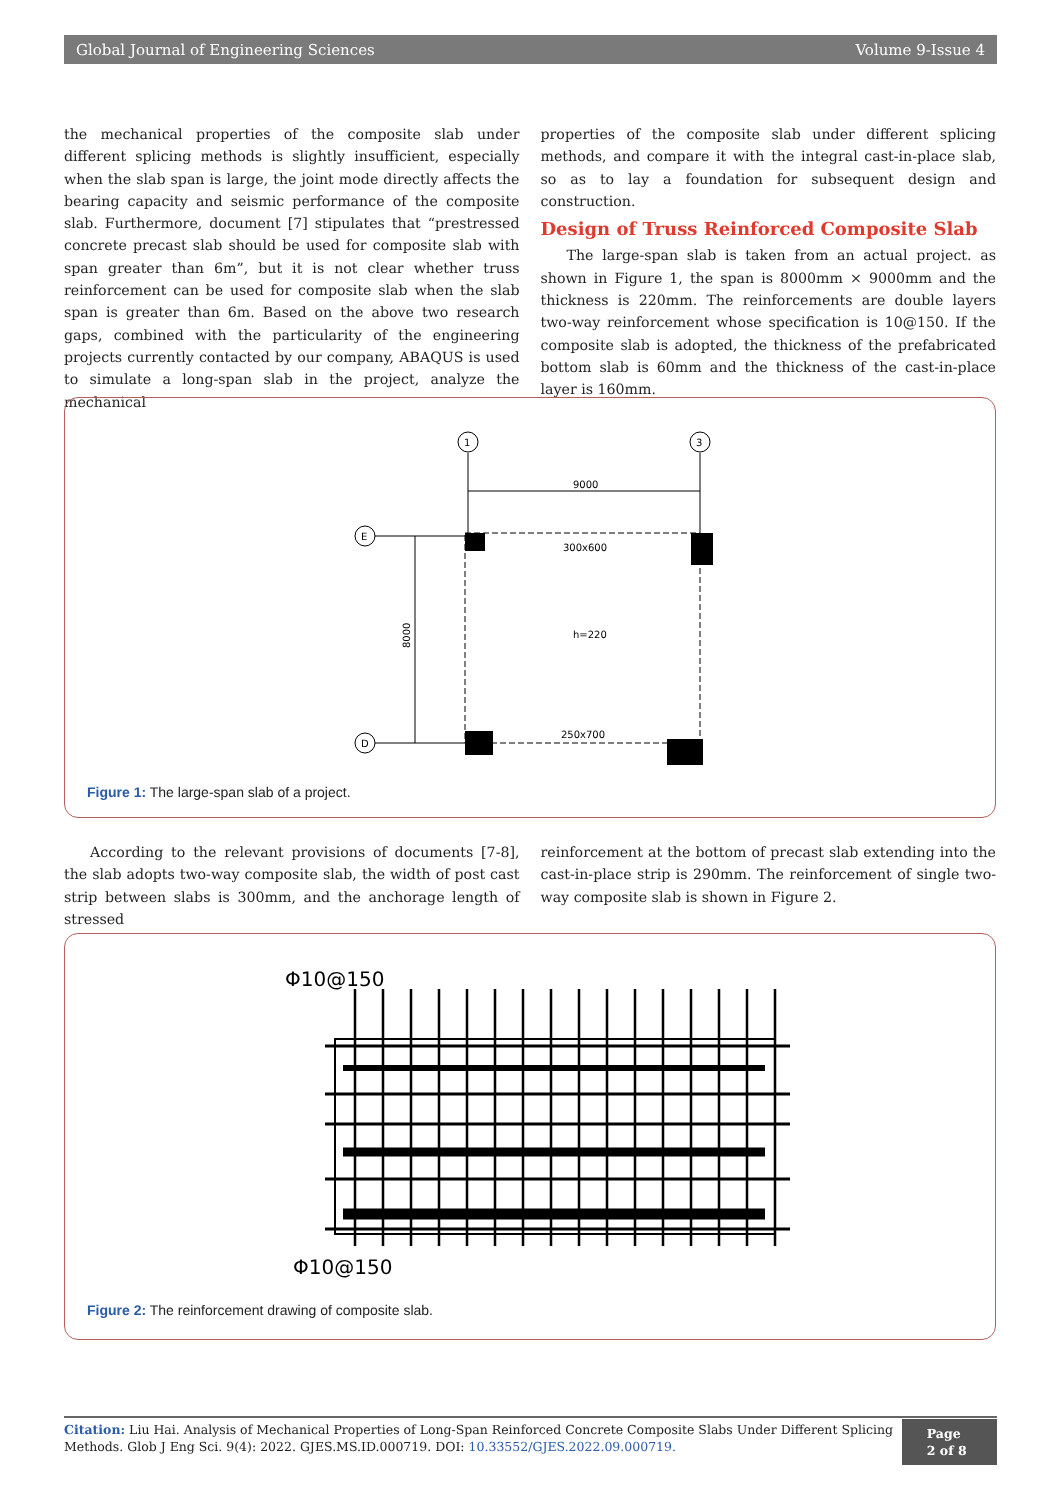Global Journal of Engineering Sciences Volume 9-Issue 4
the mechanical properties of the composite slab under different splicing methods is slightly insufficient, especially when the slab span is large, the joint mode directly affects the bearing capacity and seismic performance of the composite slab. Furthermore, document [7] stipulates that “prestressed concrete precast slab should be used for composite slab with span greater than 6m”, but it is not clear whether truss reinforcement can be used for composite slab when the slab span is greater than 6m. Based on the above two research gaps, combined with the particularity of the engineering projects currently contacted by our company, ABAQUS is used to simulate a long-span slab in the project, analyze the mechanical
properties of the composite slab under different splicing methods, and compare it with the integral cast-in-place slab, so as to lay a foundation for subsequent design and construction.
Design of Truss Reinforced Composite Slab
The large-span slab is taken from an actual project. as shown in Figure 1, the span is 8000mm × 9000mm and the thickness is 220mm. The reinforcements are double layers two-way reinforcement whose specification is 10@150. If the composite slab is adopted, the thickness of the prefabricated bottom slab is 60mm and the thickness of the cast-in-place layer is 160mm.
1
3
E
D
9000
8000
300x600
h=220
250x700
Figure 1: The large-span slab of a project.
According to the relevant provisions of documents [7-8], the slab adopts two-way composite slab, the width of post cast strip between slabs is 300mm, and the anchorage length of stressed
reinforcement at the bottom of precast slab extending into the cast-in-place strip is 290mm. The reinforcement of single two-way composite slab is shown in Figure 2.
Φ10@150
Φ10@150
Figure 2: The reinforcement drawing of composite slab.
Citation: Liu Hai. Analysis of Mechanical Properties of Long-Span Reinforced Concrete Composite Slabs Under Different Splicing Methods. Glob J Eng Sci. 9(4): 2022. GJES.MS.ID.000719. DOI: 10.33552/GJES.2022.09.000719.
Page 2 of 8